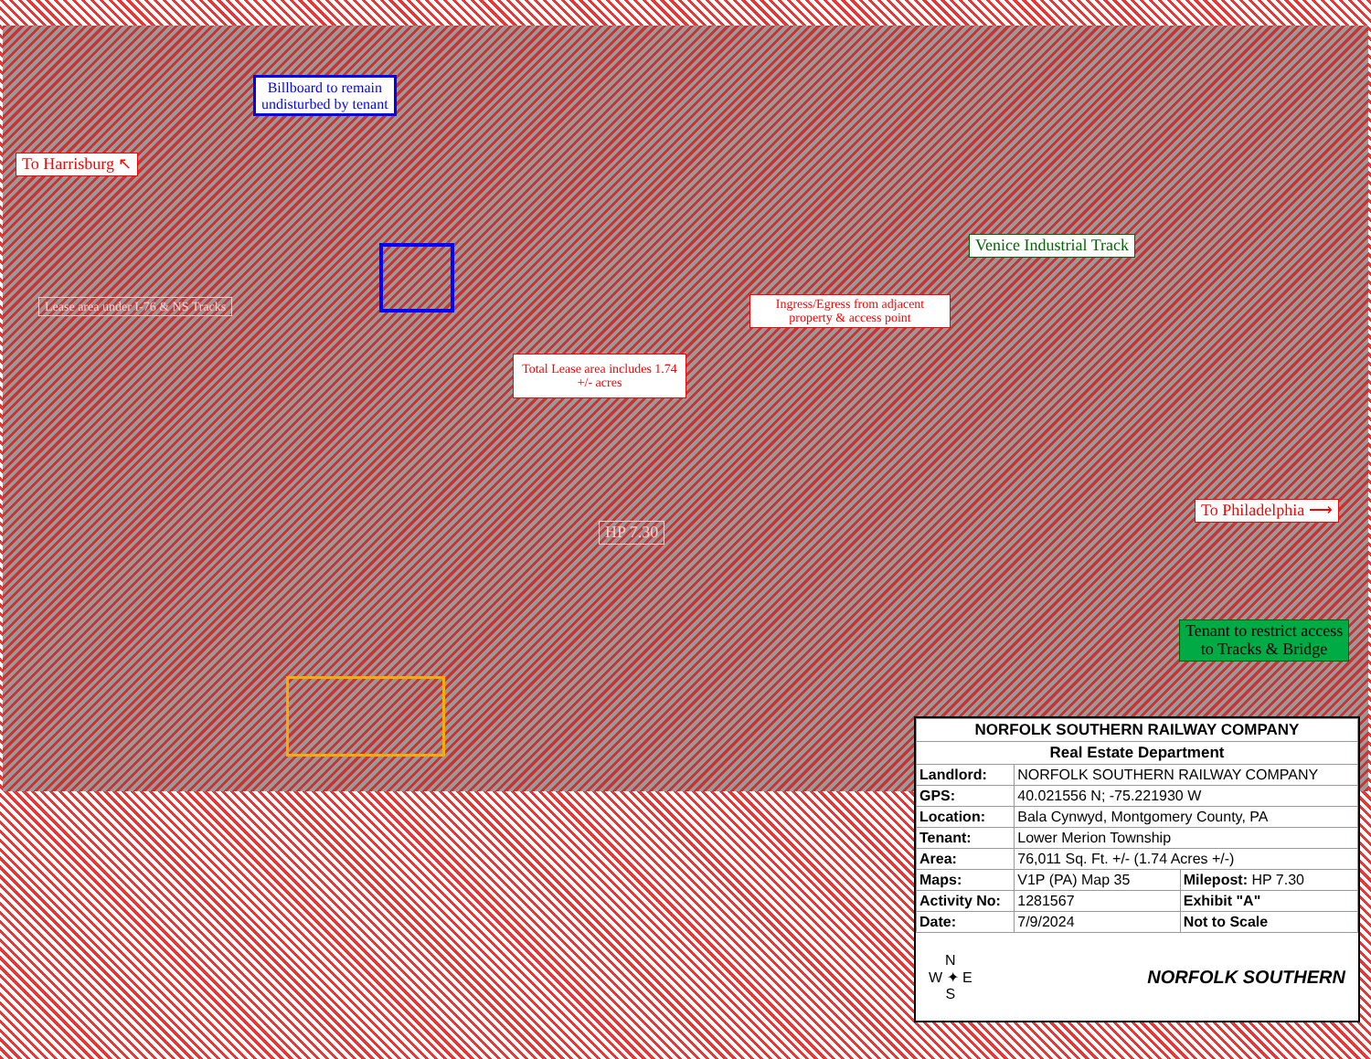To Harrisburg ↖
Billboard to remain
undisturbed by tenant
Venice Industrial Track
Ingress/Egress from adjacent property & access point
Total Lease area includes 1.74 +/- acres
Lease area under I-76 & NS Tracks
HP 7.30
To Philadelphia ⟶
Tenant to restrict access
to Tracks & Bridge
| NORFOLK SOUTHERN RAILWAY COMPANY | | |
| --- | --- | --- |
| Real Estate Department | | |
| Landlord: | NORFOLK SOUTHERN RAILWAY COMPANY | |
| GPS: | 40.021556 N; -75.221930 W | |
| Location: | Bala Cynwyd, Montgomery County, PA | |
| Tenant: | Lower Merion Township | |
| Area: | 76,011 Sq. Ft. +/- (1.74 Acres +/-) | |
| Maps: | V1P (PA) Map 35 | Milepost: HP 7.30 |
| Activity No: | 1281567 | Exhibit "A" |
| Date: | 7/9/2024 | Not to Scale |
N
W ✦ E
S
NORFOLK SOUTHERN